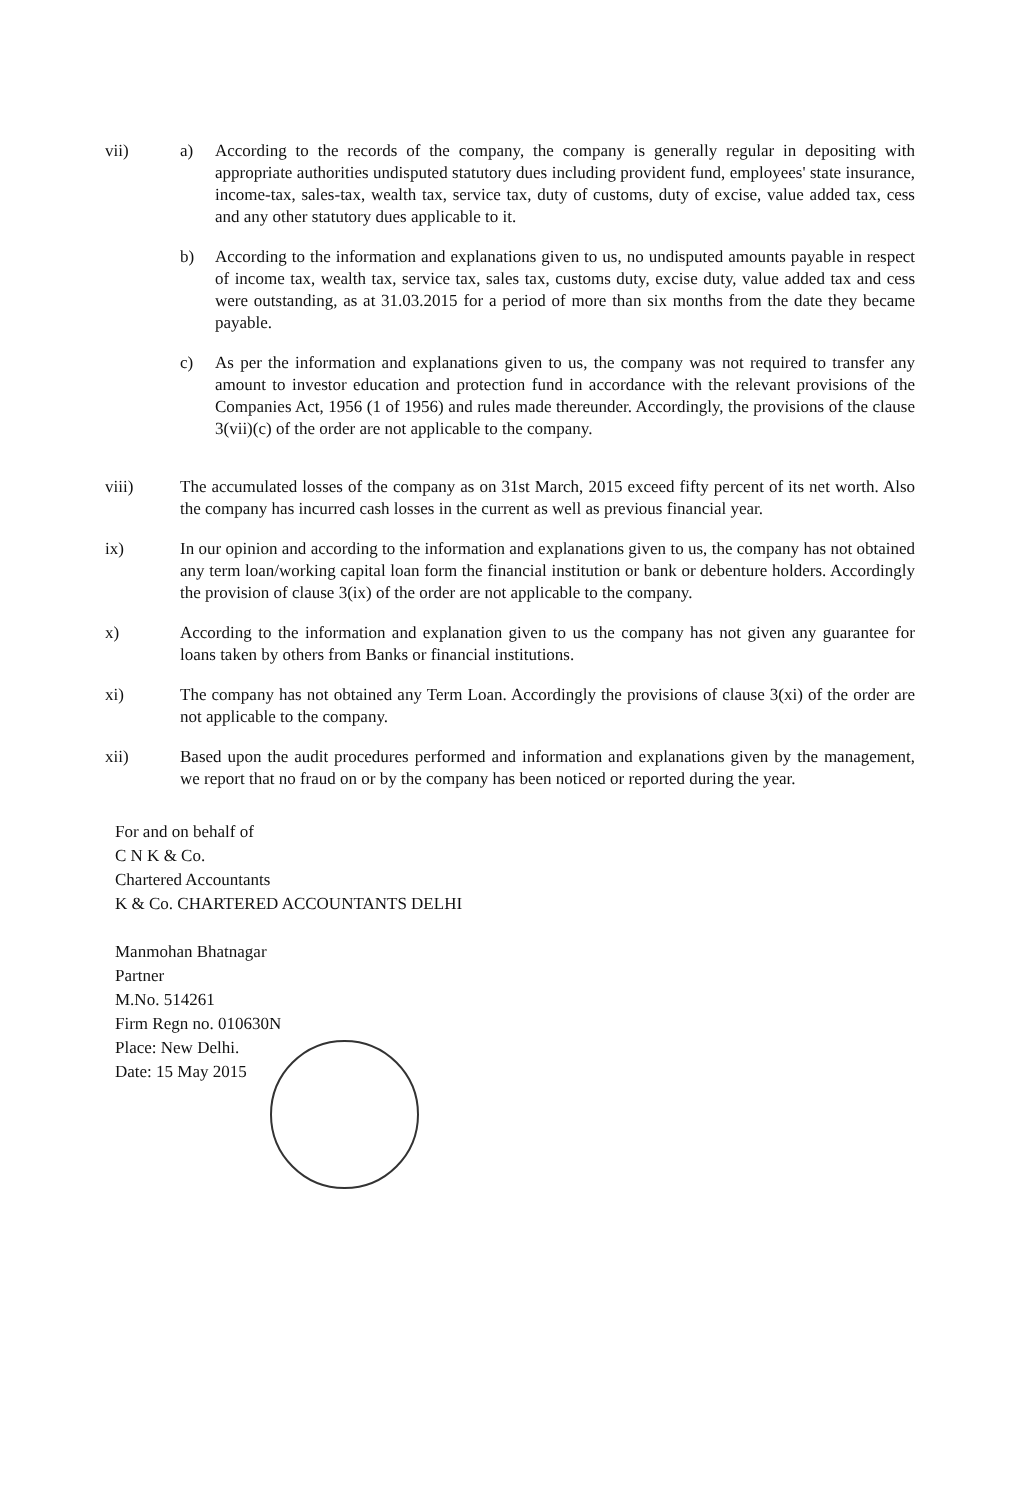vii) a) According to the records of the company, the company is generally regular in depositing with appropriate authorities undisputed statutory dues including provident fund, employees' state insurance, income-tax, sales-tax, wealth tax, service tax, duty of customs, duty of excise, value added tax, cess and any other statutory dues applicable to it.
b) According to the information and explanations given to us, no undisputed amounts payable in respect of income tax, wealth tax, service tax, sales tax, customs duty, excise duty, value added tax and cess were outstanding, as at 31.03.2015 for a period of more than six months from the date they became payable.
c) As per the information and explanations given to us, the company was not required to transfer any amount to investor education and protection fund in accordance with the relevant provisions of the Companies Act, 1956 (1 of 1956) and rules made thereunder. Accordingly, the provisions of the clause 3(vii)(c) of the order are not applicable to the company.
viii) The accumulated losses of the company as on 31st March, 2015 exceed fifty percent of its net worth. Also the company has incurred cash losses in the current as well as previous financial year.
ix) In our opinion and according to the information and explanations given to us, the company has not obtained any term loan/working capital loan form the financial institution or bank or debenture holders. Accordingly the provision of clause 3(ix) of the order are not applicable to the company.
x) According to the information and explanation given to us the company has not given any guarantee for loans taken by others from Banks or financial institutions.
xi) The company has not obtained any Term Loan. Accordingly the provisions of clause 3(xi) of the order are not applicable to the company.
xii) Based upon the audit procedures performed and information and explanations given by the management, we report that no fraud on or by the company has been noticed or reported during the year.
For and on behalf of
C N K & Co.
Chartered Accountants
K & Co. CHARTERED ACCOUNTANTS DELHI
Manmohan Bhatnagar
Partner
M.No. 514261
Firm Regn no. 010630N
Place: New Delhi.
Date: 15 May 2015